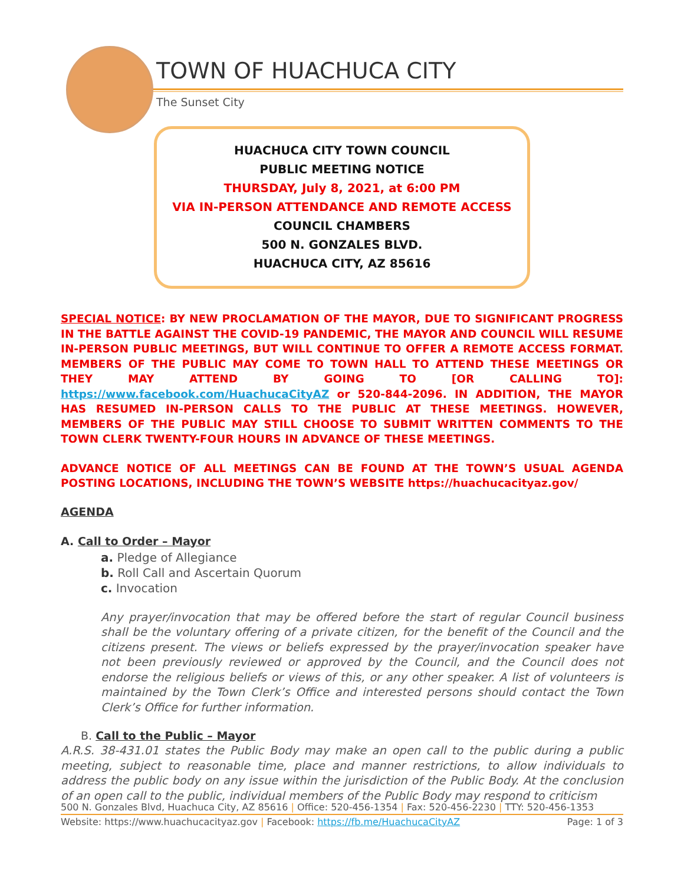TOWN OF HUACHUCA CITY
The Sunset City
HUACHUCA CITY TOWN COUNCIL
PUBLIC MEETING NOTICE
THURSDAY, July 8, 2021, at 6:00 PM
VIA IN-PERSON ATTENDANCE AND REMOTE ACCESS
COUNCIL CHAMBERS
500 N. GONZALES BLVD.
HUACHUCA CITY, AZ 85616
SPECIAL NOTICE: BY NEW PROCLAMATION OF THE MAYOR, DUE TO SIGNIFICANT PROGRESS IN THE BATTLE AGAINST THE COVID-19 PANDEMIC, THE MAYOR AND COUNCIL WILL RESUME IN-PERSON PUBLIC MEETINGS, BUT WILL CONTINUE TO OFFER A REMOTE ACCESS FORMAT. MEMBERS OF THE PUBLIC MAY COME TO TOWN HALL TO ATTEND THESE MEETINGS OR THEY MAY ATTEND BY GOING TO [OR CALLING TO]: https://www.facebook.com/HuachucaCityAZ or 520-844-2096. IN ADDITION, THE MAYOR HAS RESUMED IN-PERSON CALLS TO THE PUBLIC AT THESE MEETINGS. HOWEVER, MEMBERS OF THE PUBLIC MAY STILL CHOOSE TO SUBMIT WRITTEN COMMENTS TO THE TOWN CLERK TWENTY-FOUR HOURS IN ADVANCE OF THESE MEETINGS.
ADVANCE NOTICE OF ALL MEETINGS CAN BE FOUND AT THE TOWN’S USUAL AGENDA POSTING LOCATIONS, INCLUDING THE TOWN’S WEBSITE https://huachucacityaz.gov/
AGENDA
A. Call to Order – Mayor
a. Pledge of Allegiance
b. Roll Call and Ascertain Quorum
c. Invocation
Any prayer/invocation that may be offered before the start of regular Council business shall be the voluntary offering of a private citizen, for the benefit of the Council and the citizens present. The views or beliefs expressed by the prayer/invocation speaker have not been previously reviewed or approved by the Council, and the Council does not endorse the religious beliefs or views of this, or any other speaker. A list of volunteers is maintained by the Town Clerk’s Office and interested persons should contact the Town Clerk’s Office for further information.
B. Call to the Public – Mayor
A.R.S. 38-431.01 states the Public Body may make an open call to the public during a public meeting, subject to reasonable time, place and manner restrictions, to allow individuals to address the public body on any issue within the jurisdiction of the Public Body. At the conclusion of an open call to the public, individual members of the Public Body may respond to criticism
500 N. Gonzales Blvd, Huachuca City, AZ 85616 | Office: 520-456-1354 | Fax: 520-456-2230 | TTY: 520-456-1353
Website: https://www.huachucacityaz.gov | Facebook: https://fb.me/HuachucaCityAZ Page: 1 of 3